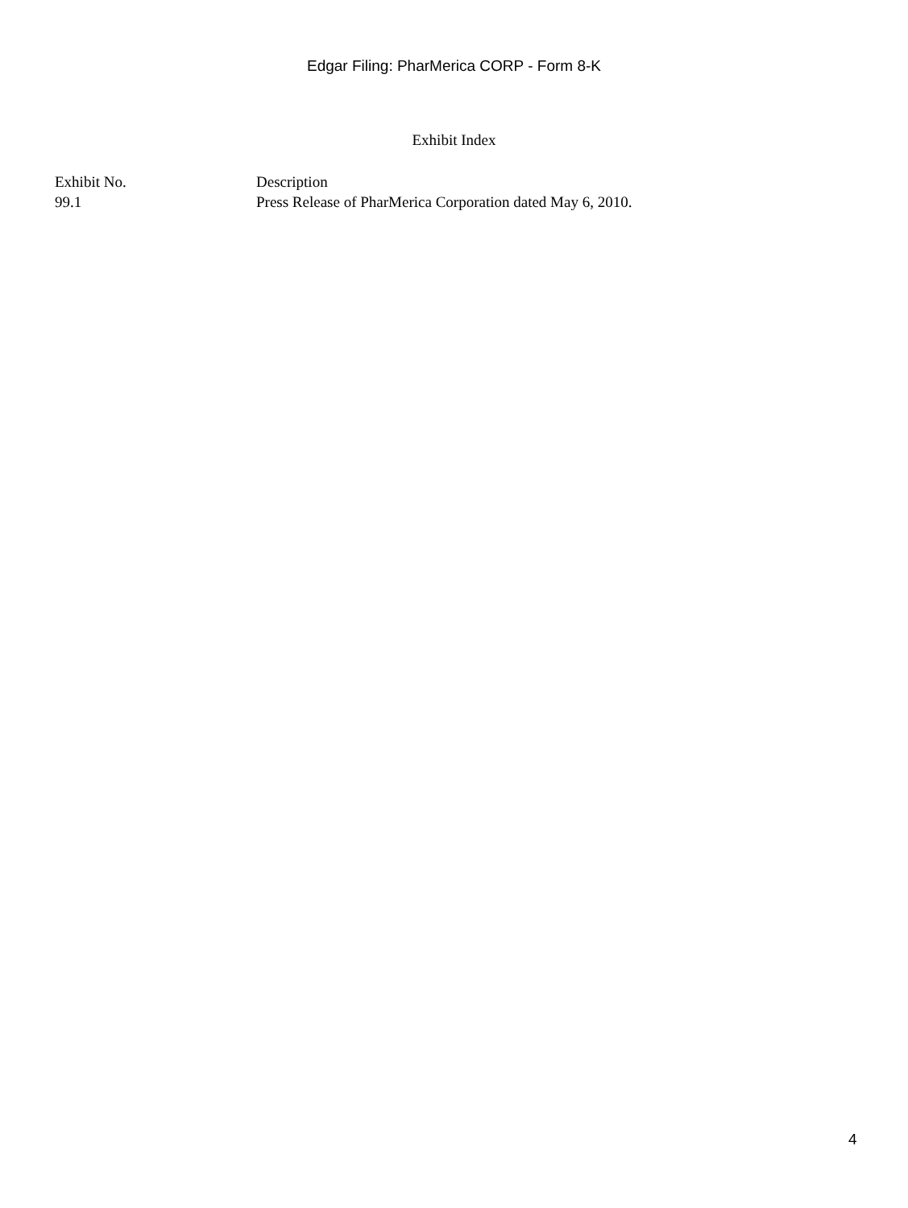Edgar Filing: PharMerica CORP - Form 8-K
Exhibit Index
| Exhibit No. | Description |
| --- | --- |
| 99.1 | Press Release of PharMerica Corporation dated May 6, 2010. |
4